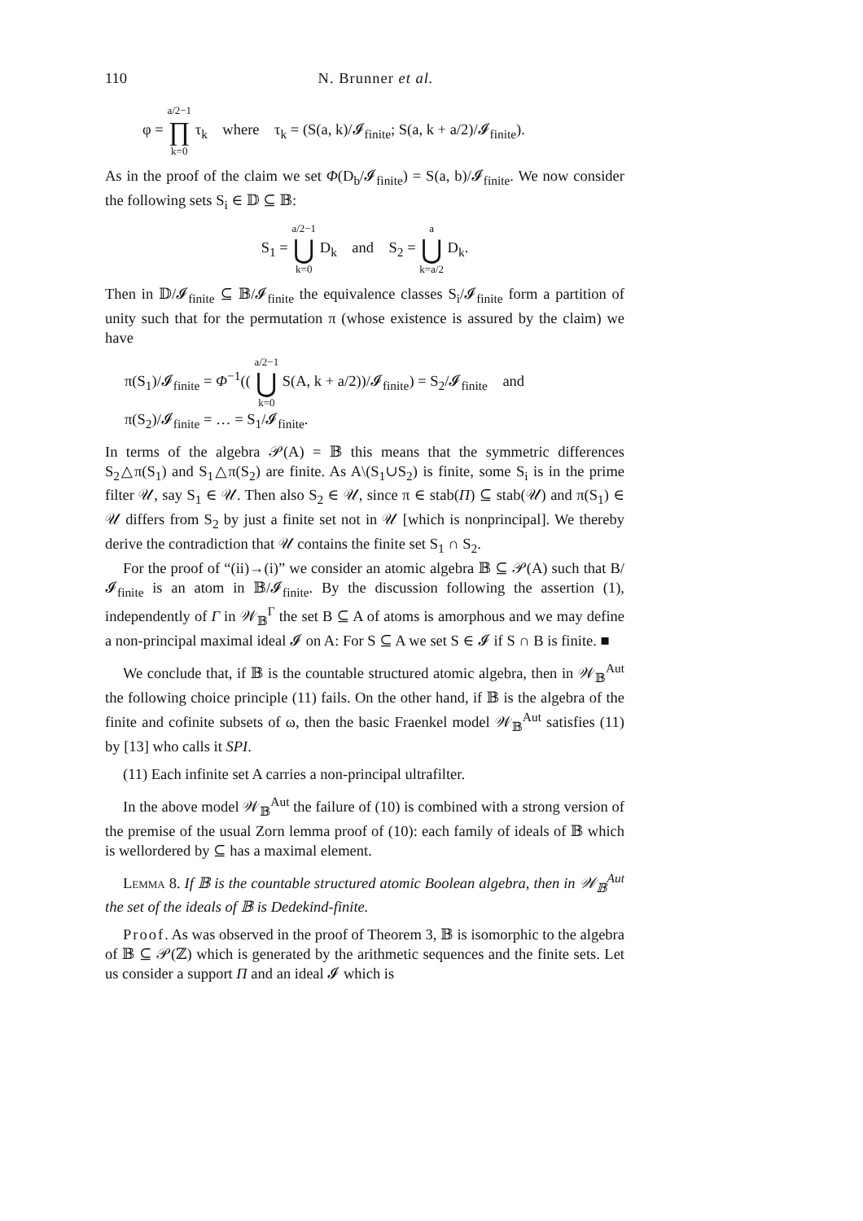110 N. Brunner et al.
φ = a/2−1 ∏ k=0 τ<sub>k</sub> where τ<sub>k</sub> = (S(a, k)/𝓘<sub>finite</sub>; S(a, k + a/2)/𝓘<sub>finite</sub>).
As in the proof of the claim we set Φ(D<sub>b</sub>/𝓘<sub>finite</sub>) = S(a, b)/𝓘<sub>finite</sub>. We now consider the following sets S<sub>i</sub> ∈ 𝔻 ⊆ 𝔹:
S<sub>1</sub> = a/2−1 ⋃ k=0 D<sub>k</sub> and S<sub>2</sub> = a ⋃ k=a/2 D<sub>k</sub>.
Then in 𝔻/𝓘<sub>finite</sub> ⊆ 𝔹/𝓘<sub>finite</sub> the equivalence classes S<sub>i</sub>/𝓘<sub>finite</sub> form a partition of unity such that for the permutation π (whose existence is assured by the claim) we have
π(S<sub>1</sub>)/𝓘<sub>finite</sub> = Φ<sup>−1</sup>(( a/2−1 ⋃ k=0 S(A, k + a/2))/𝓘<sub>finite</sub>) = S<sub>2</sub>/𝓘<sub>finite</sub> and
π(S<sub>2</sub>)/𝓘<sub>finite</sub> = … = S<sub>1</sub>/𝓘<sub>finite</sub>.
In terms of the algebra 𝒫(A) = 𝔹 this means that the symmetric differences S<sub>2</sub>△π(S<sub>1</sub>) and S<sub>1</sub>△π(S<sub>2</sub>) are finite. As A\(S<sub>1</sub>∪S<sub>2</sub>) is finite, some S<sub>i</sub> is in the prime filter 𝒰, say S<sub>1</sub> ∈ 𝒰. Then also S<sub>2</sub> ∈ 𝒰, since π ∈ stab(Π) ⊆ stab(𝒰) and π(S<sub>1</sub>) ∈ 𝒰 differs from S<sub>2</sub> by just a finite set not in 𝒰 [which is nonprincipal]. We thereby derive the contradiction that 𝒰 contains the finite set S<sub>1</sub> ∩ S<sub>2</sub>.
For the proof of “(ii)→(i)” we consider an atomic algebra 𝔹 ⊆ 𝒫(A) such that B/𝓘<sub>finite</sub> is an atom in 𝔹/𝓘<sub>finite</sub>. By the discussion following the assertion (1), independently of Γ in 𝒲<sub>𝔹</sub><sup>Γ</sup> the set B ⊆ A of atoms is amorphous and we may define a non-principal maximal ideal 𝓘 on A: For S ⊆ A we set S ∈ 𝓘 if S ∩ B is finite. ■
We conclude that, if 𝔹 is the countable structured atomic algebra, then in 𝒲<sub>𝔹</sub><sup>Aut</sup> the following choice principle (11) fails. On the other hand, if 𝔹 is the algebra of the finite and cofinite subsets of ω, then the basic Fraenkel model 𝒲<sub>𝔹</sub><sup>Aut</sup> satisfies (11) by [13] who calls it SPI.
(11) Each infinite set A carries a non-principal ultrafilter.
In the above model 𝒲<sub>𝔹</sub><sup>Aut</sup> the failure of (10) is combined with a strong version of the premise of the usual Zorn lemma proof of (10): each family of ideals of 𝔹 which is wellordered by ⊆ has a maximal element.
Lemma 8. If 𝔹 is the countable structured atomic Boolean algebra, then in 𝒲<sub>𝔹</sub><sup>Aut</sup> the set of the ideals of 𝔹 is Dedekind-finite.
Proof. As was observed in the proof of Theorem 3, 𝔹 is isomorphic to the algebra of 𝔹 ⊆ 𝒫(ℤ) which is generated by the arithmetic sequences and the finite sets. Let us consider a support Π and an ideal 𝓘 which is